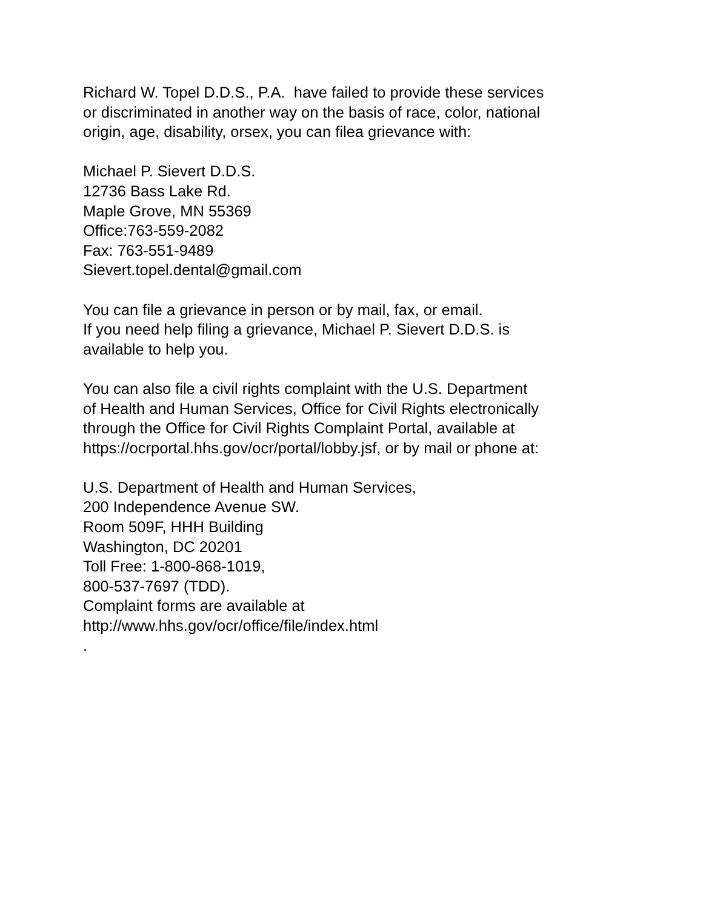Richard W. Topel D.D.S., P.A. have failed to provide these services
or discriminated in another way on the basis of race, color, national
origin, age, disability, orsex, you can filea grievance with:
Michael P. Sievert D.D.S.
12736 Bass Lake Rd.
Maple Grove, MN 55369
Office:763-559-2082
Fax: 763-551-9489
Sievert.topel.dental@gmail.com
You can file a grievance in person or by mail, fax, or email.
If you need help filing a grievance, Michael P. Sievert D.D.S. is
available to help you.
You can also file a civil rights complaint with the U.S. Department
of Health and Human Services, Office for Civil Rights electronically
through the Office for Civil Rights Complaint Portal, available at
https://ocrportal.hhs.gov/ocr/portal/lobby.jsf, or by mail or phone at:
U.S. Department of Health and Human Services,
200 Independence Avenue SW.
Room 509F, HHH Building
Washington, DC 20201
Toll Free: 1-800-868-1019,
800-537-7697 (TDD).
Complaint forms are available at
http://www.hhs.gov/ocr/office/file/index.html
.